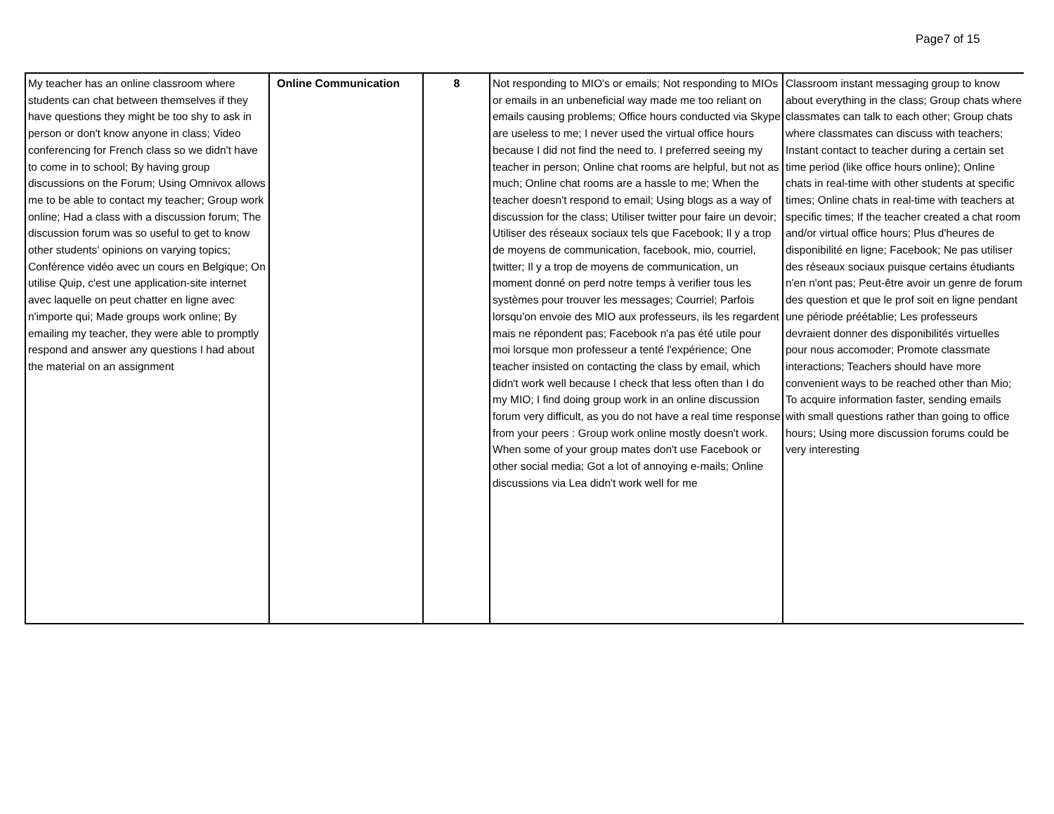Page7 of 15
| My teacher has an online classroom where students can chat between themselves if they have questions they might be too shy to ask in person or don't know anyone in class; Video conferencing for French class so we didn't have to come in to school; By having group discussions on the Forum; Using Omnivox allows me to be able to contact my teacher; Group work online; Had a class with a discussion forum; The discussion forum was so useful to get to know other students' opinions on varying topics; Conférence vidéo avec un cours en Belgique; On utilise Quip, c'est une application-site internet avec laquelle on peut chatter en ligne avec n'importe qui; Made groups work online; By emailing my teacher, they were able to promptly respond and answer any questions I had about the material on an assignment | Online Communication | 8 | Not responding to MIO's or emails; Not responding to MIOs or emails in an unbeneficial way made me too reliant on emails causing problems; Office hours conducted via Skype are useless to me; I never used the virtual office hours because I did not find the need to. I preferred seeing my teacher in person; Online chat rooms are helpful, but not as much; Online chat rooms are a hassle to me; When the teacher doesn't respond to email; Using blogs as a way of discussion for the class; Utiliser twitter pour faire un devoir; Utiliser des réseaux sociaux tels que Facebook; Il y a trop de moyens de communication, facebook, mio, courriel, twitter; Il y a trop de moyens de communication, un moment donné on perd notre temps à verifier tous les systèmes pour trouver les messages; Courriel; Parfois lorsqu'on envoie des MIO aux professeurs, ils les regardent mais ne répondent pas; Facebook n'a pas été utile pour moi lorsque mon professeur a tenté l'expérience; One teacher insisted on contacting the class by email, which didn't work well because I check that less often than I do my MIO; I find doing group work in an online discussion forum very difficult, as you do not have a real time response from your peers : Group work online mostly doesn't work. When some of your group mates don't use Facebook or other social media; Got a lot of annoying e-mails; Online discussions via Lea didn't work well for me | Classroom instant messaging group to know about everything in the class; Group chats where classmates can talk to each other; Group chats where classmates can discuss with teachers; Instant contact to teacher during a certain set time period (like office hours online); Online chats in real-time with other students at specific times; Online chats in real-time with teachers at specific times; If the teacher created a chat room and/or virtual office hours; Plus d'heures de disponibilité en ligne; Facebook; Ne pas utiliser des réseaux sociaux puisque certains étudiants n'en n'ont pas; Peut-être avoir un genre de forum des question et que le prof soit en ligne pendant une période préétablie; Les professeurs devraient donner des disponibilités virtuelles pour nous accomoder; Promote classmate interactions; Teachers should have more convenient ways to be reached other than Mio; To acquire information faster, sending emails with small questions rather than going to office hours; Using more discussion forums could be very interesting |